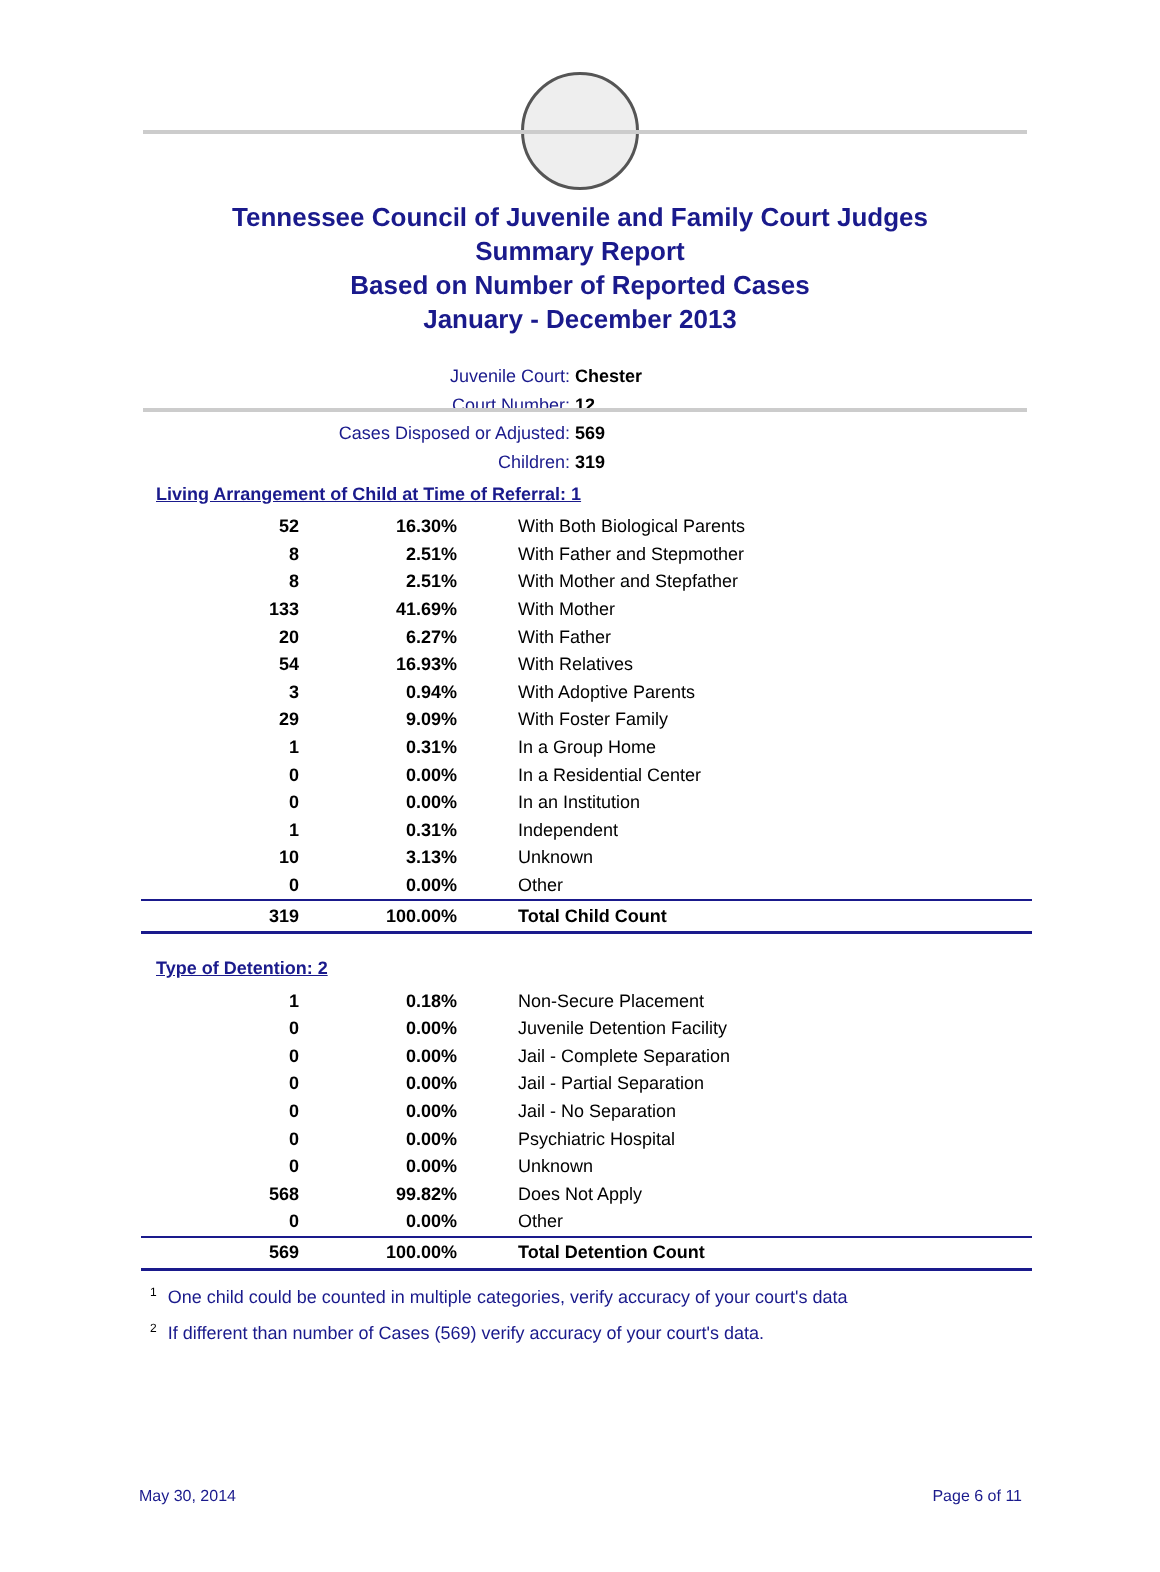Tennessee Council of Juvenile and Family Court Judges
Summary Report
Based on Number of Reported Cases
January - December 2013
Juvenile Court: Chester
Court Number: 12
Cases Disposed or Adjusted: 569
Children: 319
Living Arrangement of Child at Time of Referral: 1
| 52 | 16.30% | With Both Biological Parents |
| 8 | 2.51% | With Father and Stepmother |
| 8 | 2.51% | With Mother and Stepfather |
| 133 | 41.69% | With Mother |
| 20 | 6.27% | With Father |
| 54 | 16.93% | With Relatives |
| 3 | 0.94% | With Adoptive Parents |
| 29 | 9.09% | With Foster Family |
| 1 | 0.31% | In a Group Home |
| 0 | 0.00% | In a Residential Center |
| 0 | 0.00% | In an Institution |
| 1 | 0.31% | Independent |
| 10 | 3.13% | Unknown |
| 0 | 0.00% | Other |
| 319 | 100.00% | Total Child Count |
Type of Detention: 2
| 1 | 0.18% | Non-Secure Placement |
| 0 | 0.00% | Juvenile Detention Facility |
| 0 | 0.00% | Jail - Complete Separation |
| 0 | 0.00% | Jail - Partial Separation |
| 0 | 0.00% | Jail - No Separation |
| 0 | 0.00% | Psychiatric Hospital |
| 0 | 0.00% | Unknown |
| 568 | 99.82% | Does Not Apply |
| 0 | 0.00% | Other |
| 569 | 100.00% | Total Detention Count |
<sup>1</sup> One child could be counted in multiple categories, verify accuracy of your court's data
<sup>2</sup> If different than number of Cases (569) verify accuracy of your court's data.
May 30, 2014 Page 6 of 11